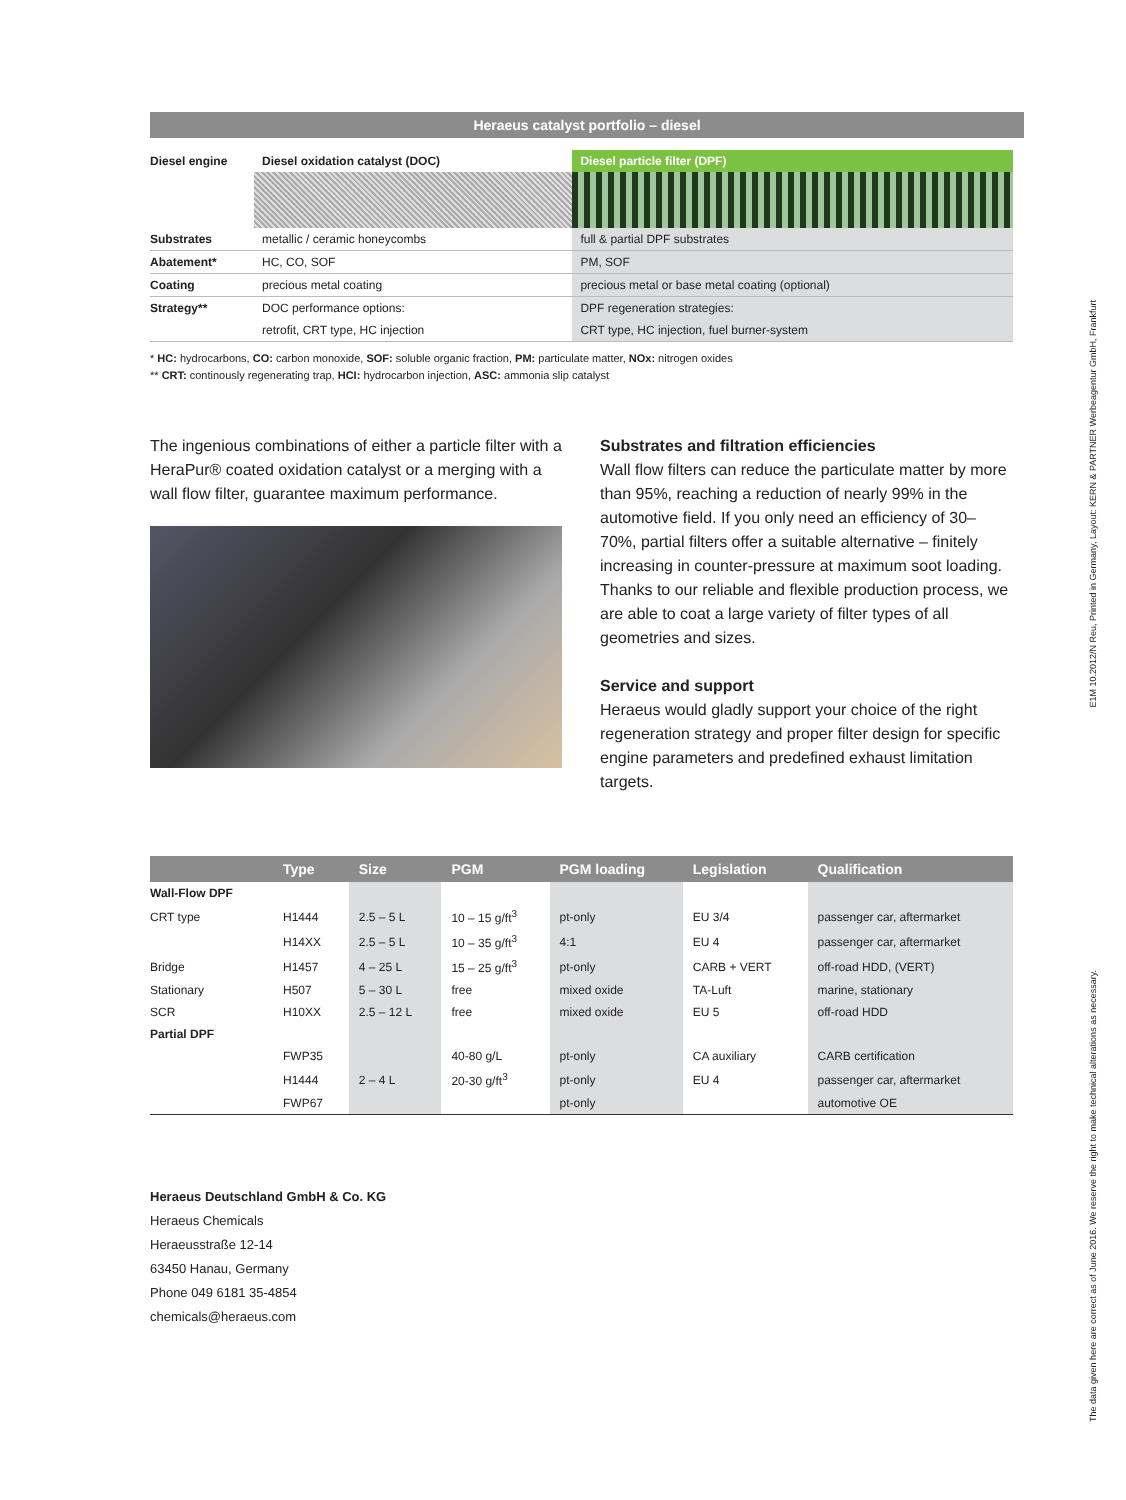Heraeus catalyst portfolio – diesel
| Diesel engine | Diesel oxidation catalyst (DOC) | Diesel particle filter (DPF) |
| Substrates | metallic / ceramic honeycombs | full & partial DPF substrates |
| Abatement* | HC, CO, SOF | PM, SOF |
| Coating | precious metal coating | precious metal or base metal coating (optional) |
| Strategy** | DOC performance options: | DPF regeneration strategies: |
| | retrofit, CRT type, HC injection | CRT type, HC injection, fuel burner-system |
* HC: hydrocarbons, CO: carbon monoxide, SOF: soluble organic fraction, PM: particulate matter, NOx: nitrogen oxides
** CRT: continously regenerating trap, HCI: hydrocarbon injection, ASC: ammonia slip catalyst
The ingenious combinations of either a particle filter with a HeraPur® coated oxidation catalyst or a merging with a wall flow filter, guarantee maximum performance.
Substrates and filtration efficiencies
Wall flow filters can reduce the particulate matter by more than 95%, reaching a reduction of nearly 99% in the automotive field. If you only need an efficiency of 30–70%, partial filters offer a suitable alternative – finitely increasing in counter-pressure at maximum soot loading. Thanks to our reliable and flexible production process, we are able to coat a large variety of filter types of all geometries and sizes.
Service and support
Heraeus would gladly support your choice of the right regeneration strategy and proper filter design for specific engine parameters and predefined exhaust limitation targets.
| | Type | Size | PGM | PGM loading | Legislation | Qualification |
| --- | --- | --- | --- | --- | --- | --- |
| Wall-Flow DPF | | | | | | |
| CRT type | H1444 | 2.5 – 5 L | 10 – 15 g/ft<sup>3</sup> | pt-only | EU 3/4 | passenger car, aftermarket |
| | H14XX | 2.5 – 5 L | 10 – 35 g/ft<sup>3</sup> | 4:1 | EU 4 | passenger car, aftermarket |
| Bridge | H1457 | 4 – 25 L | 15 – 25 g/ft<sup>3</sup> | pt-only | CARB + VERT | off-road HDD, (VERT) |
| Stationary | H507 | 5 – 30 L | free | mixed oxide | TA-Luft | marine, stationary |
| SCR | H10XX | 2.5 – 12 L | free | mixed oxide | EU 5 | off-road HDD |
| Partial DPF | | | | | | |
| | FWP35 | | 40-80 g/L | pt-only | CA auxiliary | CARB certification |
| | H1444 | 2 – 4 L | 20-30 g/ft<sup>3</sup> | pt-only | EU 4 | passenger car, aftermarket |
| | FWP67 | | | pt-only | | automotive OE |
Heraeus Deutschland GmbH & Co. KG
Heraeus Chemicals
Heraeusstraße 12-14
63450 Hanau, Germany
Phone 049 6181 35-4854
chemicals@heraeus.com
E1M 10.2012/N Reu, Printed in Germany, Layout: KERN & PARTNER Werbeagentur GmbH, Frankfurt
The data given here are correct as of June 2016. We reserve the right to make technical alterations as necessary.